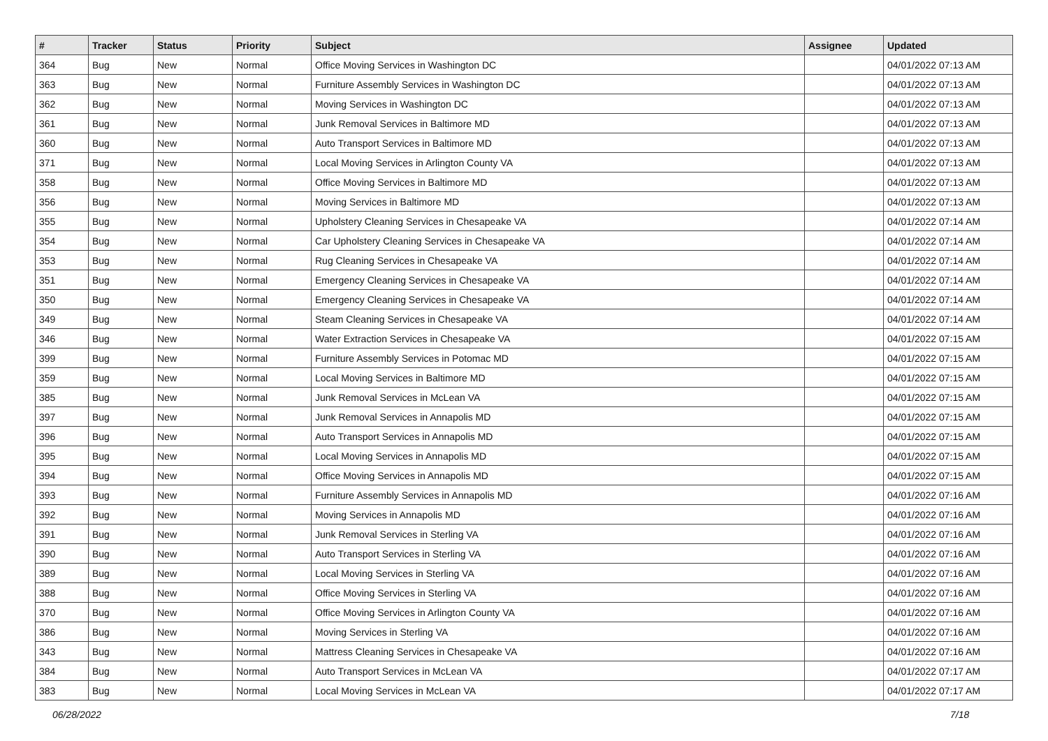| # | Tracker | Status | Priority | Subject | Assignee | Updated |
| --- | --- | --- | --- | --- | --- | --- |
| 364 | Bug | New | Normal | Office Moving Services in Washington DC | | 04/01/2022 07:13 AM |
| 363 | Bug | New | Normal | Furniture Assembly Services in Washington DC | | 04/01/2022 07:13 AM |
| 362 | Bug | New | Normal | Moving Services in Washington DC | | 04/01/2022 07:13 AM |
| 361 | Bug | New | Normal | Junk Removal Services in Baltimore MD | | 04/01/2022 07:13 AM |
| 360 | Bug | New | Normal | Auto Transport Services in Baltimore MD | | 04/01/2022 07:13 AM |
| 371 | Bug | New | Normal | Local Moving Services in Arlington County VA | | 04/01/2022 07:13 AM |
| 358 | Bug | New | Normal | Office Moving Services in Baltimore MD | | 04/01/2022 07:13 AM |
| 356 | Bug | New | Normal | Moving Services in Baltimore MD | | 04/01/2022 07:13 AM |
| 355 | Bug | New | Normal | Upholstery Cleaning Services in Chesapeake VA | | 04/01/2022 07:14 AM |
| 354 | Bug | New | Normal | Car Upholstery Cleaning Services in Chesapeake VA | | 04/01/2022 07:14 AM |
| 353 | Bug | New | Normal | Rug Cleaning Services in Chesapeake VA | | 04/01/2022 07:14 AM |
| 351 | Bug | New | Normal | Emergency Cleaning Services in Chesapeake VA | | 04/01/2022 07:14 AM |
| 350 | Bug | New | Normal | Emergency Cleaning Services in Chesapeake VA | | 04/01/2022 07:14 AM |
| 349 | Bug | New | Normal | Steam Cleaning Services in Chesapeake VA | | 04/01/2022 07:14 AM |
| 346 | Bug | New | Normal | Water Extraction Services in Chesapeake VA | | 04/01/2022 07:15 AM |
| 399 | Bug | New | Normal | Furniture Assembly Services in Potomac MD | | 04/01/2022 07:15 AM |
| 359 | Bug | New | Normal | Local Moving Services in Baltimore MD | | 04/01/2022 07:15 AM |
| 385 | Bug | New | Normal | Junk Removal Services in McLean VA | | 04/01/2022 07:15 AM |
| 397 | Bug | New | Normal | Junk Removal Services in Annapolis MD | | 04/01/2022 07:15 AM |
| 396 | Bug | New | Normal | Auto Transport Services in Annapolis MD | | 04/01/2022 07:15 AM |
| 395 | Bug | New | Normal | Local Moving Services in Annapolis MD | | 04/01/2022 07:15 AM |
| 394 | Bug | New | Normal | Office Moving Services in Annapolis MD | | 04/01/2022 07:15 AM |
| 393 | Bug | New | Normal | Furniture Assembly Services in Annapolis MD | | 04/01/2022 07:16 AM |
| 392 | Bug | New | Normal | Moving Services in Annapolis MD | | 04/01/2022 07:16 AM |
| 391 | Bug | New | Normal | Junk Removal Services in Sterling VA | | 04/01/2022 07:16 AM |
| 390 | Bug | New | Normal | Auto Transport Services in Sterling VA | | 04/01/2022 07:16 AM |
| 389 | Bug | New | Normal | Local Moving Services in Sterling VA | | 04/01/2022 07:16 AM |
| 388 | Bug | New | Normal | Office Moving Services in Sterling VA | | 04/01/2022 07:16 AM |
| 370 | Bug | New | Normal | Office Moving Services in Arlington County VA | | 04/01/2022 07:16 AM |
| 386 | Bug | New | Normal | Moving Services in Sterling VA | | 04/01/2022 07:16 AM |
| 343 | Bug | New | Normal | Mattress Cleaning Services in Chesapeake VA | | 04/01/2022 07:16 AM |
| 384 | Bug | New | Normal | Auto Transport Services in McLean VA | | 04/01/2022 07:17 AM |
| 383 | Bug | New | Normal | Local Moving Services in McLean VA | | 04/01/2022 07:17 AM |
06/28/2022 7/18